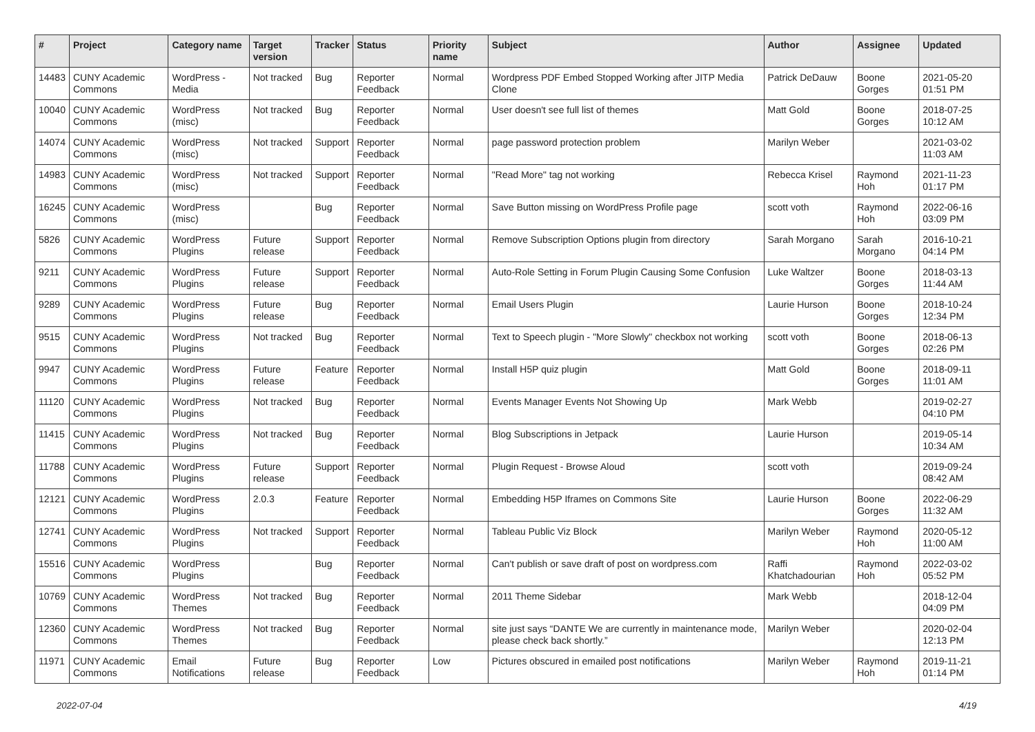| # | Project | Category name | Target version | Tracker | Status | Priority name | Subject | Author | Assignee | Updated |
| --- | --- | --- | --- | --- | --- | --- | --- | --- | --- | --- |
| 14483 | CUNY Academic Commons | WordPress - Media | Not tracked | Bug | Reporter Feedback | Normal | Wordpress PDF Embed Stopped Working after JITP Media Clone | Patrick DeDauw | Boone Gorges | 2021-05-20 01:51 PM |
| 10040 | CUNY Academic Commons | WordPress (misc) | Not tracked | Bug | Reporter Feedback | Normal | User doesn't see full list of themes | Matt Gold | Boone Gorges | 2018-07-25 10:12 AM |
| 14074 | CUNY Academic Commons | WordPress (misc) | Not tracked | Support | Reporter Feedback | Normal | page password protection problem | Marilyn Weber | | 2021-03-02 11:03 AM |
| 14983 | CUNY Academic Commons | WordPress (misc) | Not tracked | Support | Reporter Feedback | Normal | "Read More" tag not working | Rebecca Krisel | Raymond Hoh | 2021-11-23 01:17 PM |
| 16245 | CUNY Academic Commons | WordPress (misc) | | Bug | Reporter Feedback | Normal | Save Button missing on WordPress Profile page | scott voth | Raymond Hoh | 2022-06-16 03:09 PM |
| 5826 | CUNY Academic Commons | WordPress Plugins | Future release | Support | Reporter Feedback | Normal | Remove Subscription Options plugin from directory | Sarah Morgano | Sarah Morgano | 2016-10-21 04:14 PM |
| 9211 | CUNY Academic Commons | WordPress Plugins | Future release | Support | Reporter Feedback | Normal | Auto-Role Setting in Forum Plugin Causing Some Confusion | Luke Waltzer | Boone Gorges | 2018-03-13 11:44 AM |
| 9289 | CUNY Academic Commons | WordPress Plugins | Future release | Bug | Reporter Feedback | Normal | Email Users Plugin | Laurie Hurson | Boone Gorges | 2018-10-24 12:34 PM |
| 9515 | CUNY Academic Commons | WordPress Plugins | Not tracked | Bug | Reporter Feedback | Normal | Text to Speech plugin - "More Slowly" checkbox not working | scott voth | Boone Gorges | 2018-06-13 02:26 PM |
| 9947 | CUNY Academic Commons | WordPress Plugins | Future release | Feature | Reporter Feedback | Normal | Install H5P quiz plugin | Matt Gold | Boone Gorges | 2018-09-11 11:01 AM |
| 11120 | CUNY Academic Commons | WordPress Plugins | Not tracked | Bug | Reporter Feedback | Normal | Events Manager Events Not Showing Up | Mark Webb | | 2019-02-27 04:10 PM |
| 11415 | CUNY Academic Commons | WordPress Plugins | Not tracked | Bug | Reporter Feedback | Normal | Blog Subscriptions in Jetpack | Laurie Hurson | | 2019-05-14 10:34 AM |
| 11788 | CUNY Academic Commons | WordPress Plugins | Future release | Support | Reporter Feedback | Normal | Plugin Request - Browse Aloud | scott voth | | 2019-09-24 08:42 AM |
| 12121 | CUNY Academic Commons | WordPress Plugins | 2.0.3 | Feature | Reporter Feedback | Normal | Embedding H5P Iframes on Commons Site | Laurie Hurson | Boone Gorges | 2022-06-29 11:32 AM |
| 12741 | CUNY Academic Commons | WordPress Plugins | Not tracked | Support | Reporter Feedback | Normal | Tableau Public Viz Block | Marilyn Weber | Raymond Hoh | 2020-05-12 11:00 AM |
| 15516 | CUNY Academic Commons | WordPress Plugins | | Bug | Reporter Feedback | Normal | Can't publish or save draft of post on wordpress.com | Raffi Khatchadourian | Raymond Hoh | 2022-03-02 05:52 PM |
| 10769 | CUNY Academic Commons | WordPress Themes | Not tracked | Bug | Reporter Feedback | Normal | 2011 Theme Sidebar | Mark Webb | | 2018-12-04 04:09 PM |
| 12360 | CUNY Academic Commons | WordPress Themes | Not tracked | Bug | Reporter Feedback | Normal | site just says “DANTE We are currently in maintenance mode, please check back shortly.” | Marilyn Weber | | 2020-02-04 12:13 PM |
| 11971 | CUNY Academic Commons | Email Notifications | Future release | Bug | Reporter Feedback | Low | Pictures obscured in emailed post notifications | Marilyn Weber | Raymond Hoh | 2019-11-21 01:14 PM |
2022-07-04 4/19